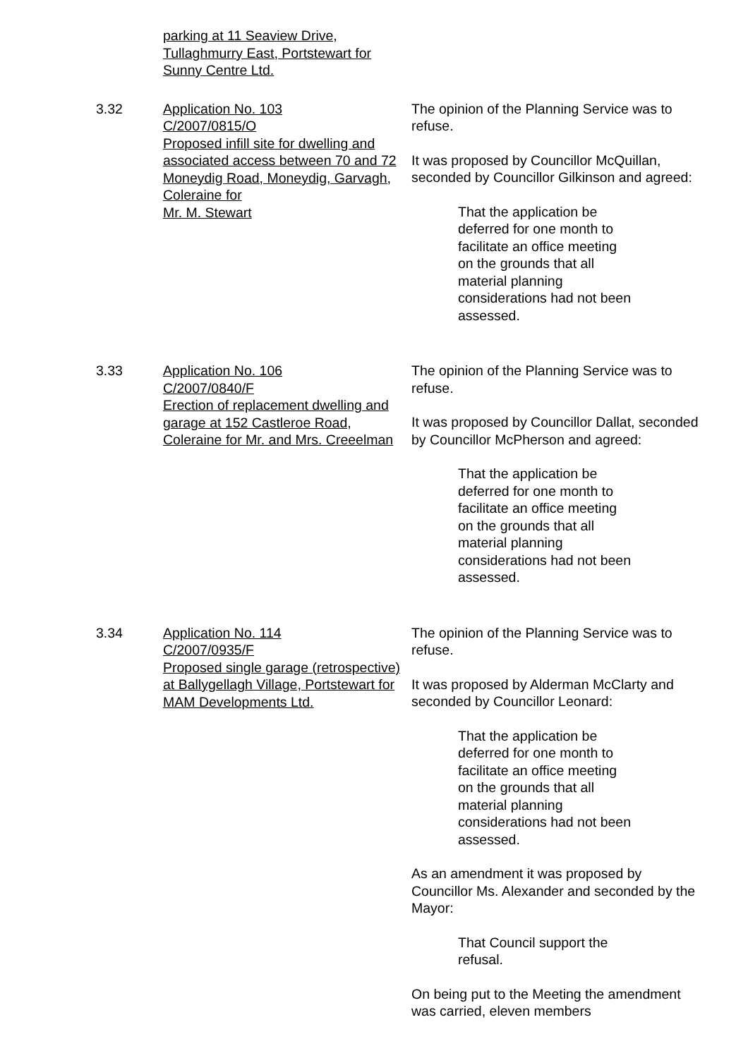parking at 11 Seaview Drive,
Tullaghmurry East, Portstewart for
Sunny Centre Ltd.
3.32 Application No. 103
C/2007/0815/O
Proposed infill site for dwelling and associated access between 70 and 72 Moneydig Road, Moneydig, Garvagh, Coleraine for
Mr. M. Stewart
The opinion of the Planning Service was to refuse.
It was proposed by Councillor McQuillan, seconded by Councillor Gilkinson and agreed:
That the application be deferred for one month to facilitate an office meeting on the grounds that all material planning considerations had not been assessed.
3.33 Application No. 106
C/2007/0840/F
Erection of replacement dwelling and garage at 152 Castleroe Road, Coleraine for Mr. and Mrs. Creeelman
The opinion of the Planning Service was to refuse.
It was proposed by Councillor Dallat, seconded by Councillor McPherson and agreed:
That the application be deferred for one month to facilitate an office meeting on the grounds that all material planning considerations had not been assessed.
3.34 Application No. 114
C/2007/0935/F
Proposed single garage (retrospective) at Ballygellagh Village, Portstewart for
MAM Developments Ltd.
The opinion of the Planning Service was to refuse.
It was proposed by Alderman McClarty and seconded by Councillor Leonard:
That the application be deferred for one month to facilitate an office meeting on the grounds that all material planning considerations had not been assessed.
As an amendment it was proposed by Councillor Ms. Alexander and seconded by the Mayor:
That Council support the refusal.
On being put to the Meeting the amendment was carried, eleven members